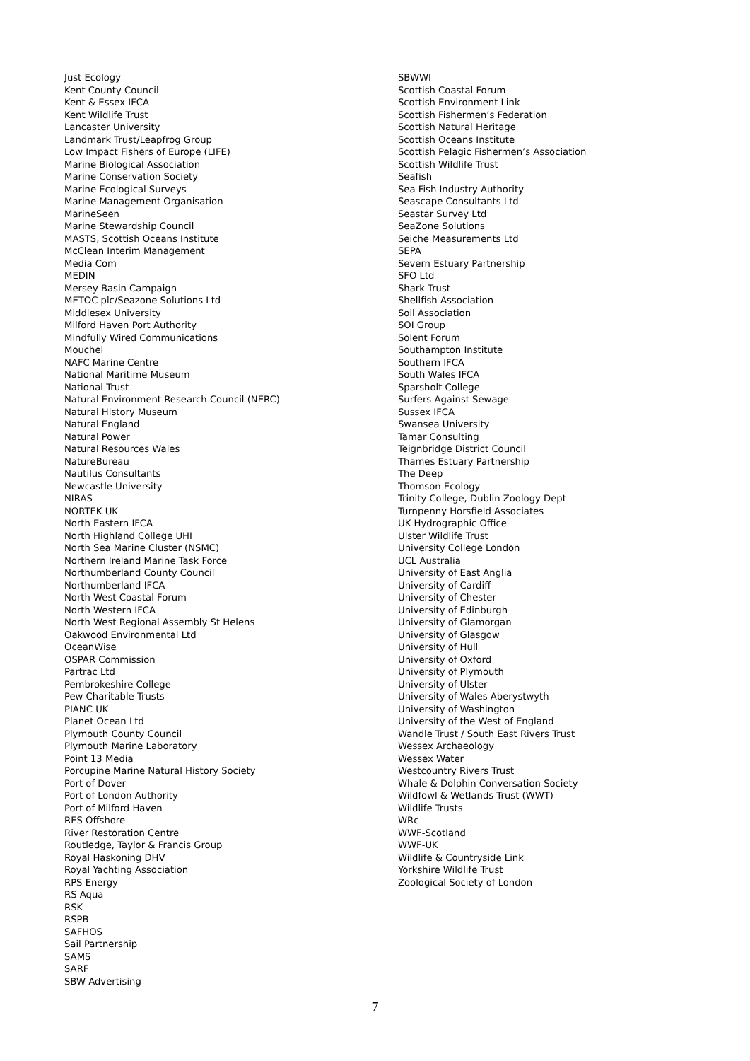Just Ecology
Kent County Council
Kent & Essex IFCA
Kent Wildlife Trust
Lancaster University
Landmark Trust/Leapfrog Group
Low Impact Fishers of Europe (LIFE)
Marine Biological Association
Marine Conservation Society
Marine Ecological Surveys
Marine Management Organisation
MarineSeen
Marine Stewardship Council
MASTS, Scottish Oceans Institute
McClean Interim Management
Media Com
MEDIN
Mersey Basin Campaign
METOC plc/Seazone Solutions Ltd
Middlesex University
Milford Haven Port Authority
Mindfully Wired Communications
Mouchel
NAFC Marine Centre
National Maritime Museum
National Trust
Natural Environment Research Council (NERC)
Natural History Museum
Natural England
Natural Power
Natural Resources Wales
NatureBureau
Nautilus Consultants
Newcastle University
NIRAS
NORTEK UK
North Eastern IFCA
North Highland College UHI
North Sea Marine Cluster (NSMC)
Northern Ireland Marine Task Force
Northumberland County Council
Northumberland IFCA
North West Coastal Forum
North Western IFCA
North West Regional Assembly St Helens
Oakwood Environmental Ltd
OceanWise
OSPAR Commission
Partrac Ltd
Pembrokeshire College
Pew Charitable Trusts
PIANC UK
Planet Ocean Ltd
Plymouth County Council
Plymouth Marine Laboratory
Point 13 Media
Porcupine Marine Natural History Society
Port of Dover
Port of London Authority
Port of Milford Haven
RES Offshore
River Restoration Centre
Routledge, Taylor & Francis Group
Royal Haskoning DHV
Royal Yachting Association
RPS Energy
RS Aqua
RSK
RSPB
SAFHOS
Sail Partnership
SAMS
SARF
SBW Advertising
SBWWI
Scottish Coastal Forum
Scottish Environment Link
Scottish Fishermen’s Federation
Scottish Natural Heritage
Scottish Oceans Institute
Scottish Pelagic Fishermen’s Association
Scottish Wildlife Trust
Seafish
Sea Fish Industry Authority
Seascape Consultants Ltd
Seastar Survey Ltd
SeaZone Solutions
Seiche Measurements Ltd
SEPA
Severn Estuary Partnership
SFO Ltd
Shark Trust
Shellfish Association
Soil Association
SOI Group
Solent Forum
Southampton Institute
Southern IFCA
South Wales IFCA
Sparsholt College
Surfers Against Sewage
Sussex IFCA
Swansea University
Tamar Consulting
Teignbridge District Council
Thames Estuary Partnership
The Deep
Thomson Ecology
Trinity College, Dublin Zoology Dept
Turnpenny Horsfield Associates
UK Hydrographic Office
Ulster Wildlife Trust
University College London
UCL Australia
University of East Anglia
University of Cardiff
University of Chester
University of Edinburgh
University of Glamorgan
University of Glasgow
University of Hull
University of Oxford
University of Plymouth
University of Ulster
University of Wales Aberystwyth
University of Washington
University of the West of England
Wandle Trust / South East Rivers Trust
Wessex Archaeology
Wessex Water
Westcountry Rivers Trust
Whale & Dolphin Conversation Society
Wildfowl & Wetlands Trust (WWT)
Wildlife Trusts
WRc
WWF-Scotland
WWF-UK
Wildlife & Countryside Link
Yorkshire Wildlife Trust
Zoological Society of London
7